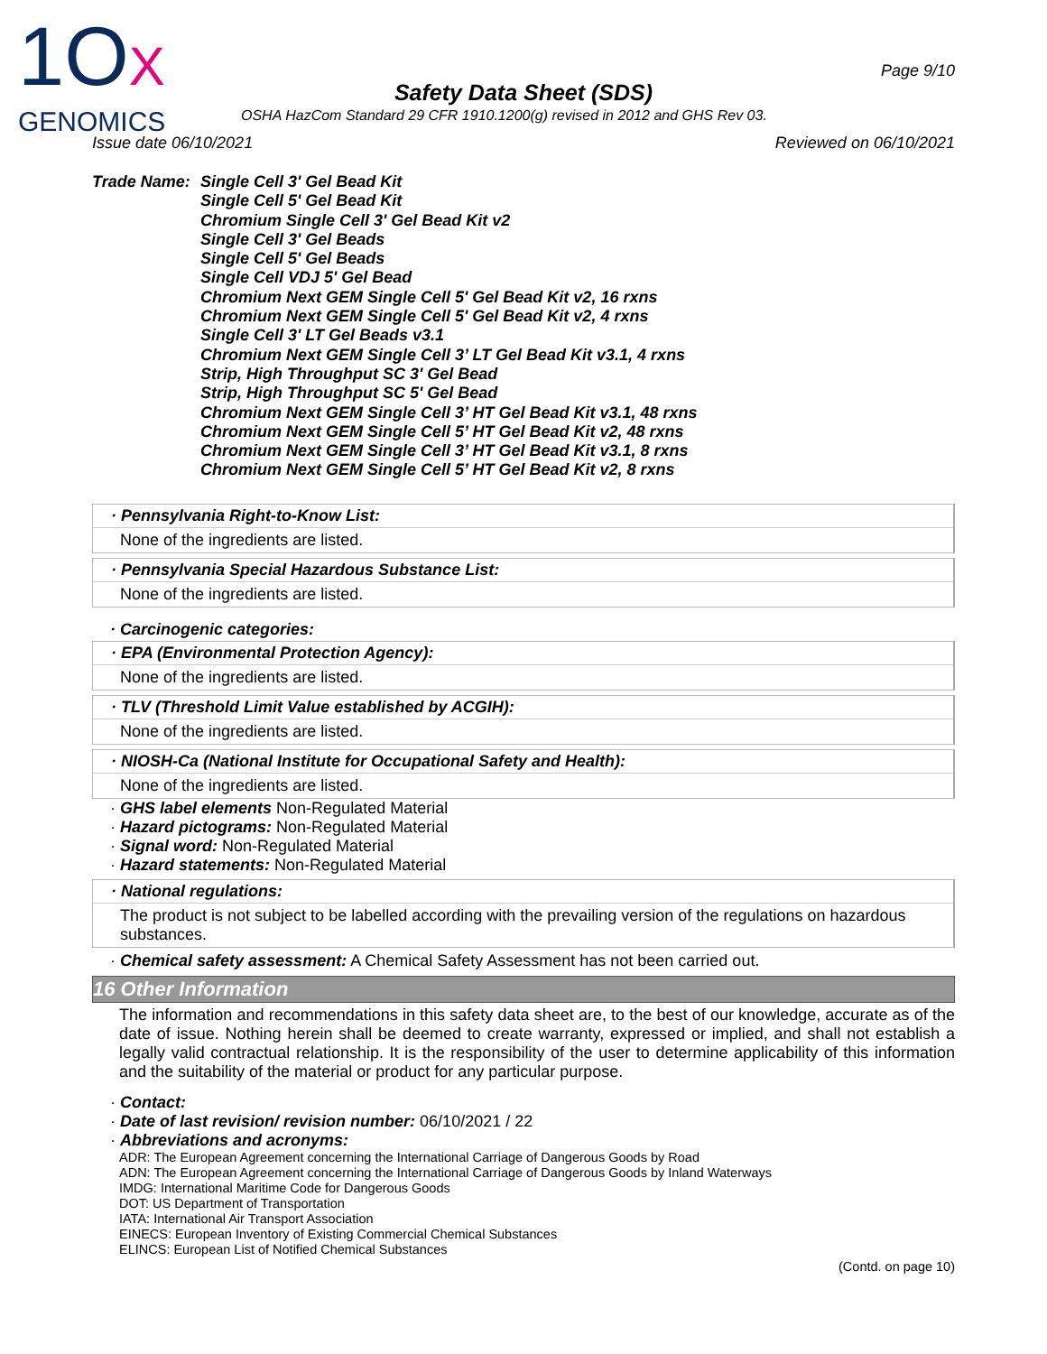1OX
GENOMICS
Page 9/10
Safety Data Sheet (SDS)
OSHA HazCom Standard 29 CFR 1910.1200(g) revised in 2012 and GHS Rev 03.
Issue date 06/10/2021 Reviewed on 06/10/2021
Trade Name: Single Cell 3' Gel Bead Kit
Single Cell 5' Gel Bead Kit
Chromium Single Cell 3' Gel Bead Kit v2
Single Cell 3' Gel Beads
Single Cell 5' Gel Beads
Single Cell VDJ 5' Gel Bead
Chromium Next GEM Single Cell 5' Gel Bead Kit v2, 16 rxns
Chromium Next GEM Single Cell 5' Gel Bead Kit v2, 4 rxns
Single Cell 3' LT Gel Beads v3.1
Chromium Next GEM Single Cell 3’ LT Gel Bead Kit v3.1, 4 rxns
Strip, High Throughput SC 3' Gel Bead
Strip, High Throughput SC 5' Gel Bead
Chromium Next GEM Single Cell 3’ HT Gel Bead Kit v3.1, 48 rxns
Chromium Next GEM Single Cell 5’ HT Gel Bead Kit v2, 48 rxns
Chromium Next GEM Single Cell 3’ HT Gel Bead Kit v3.1, 8 rxns
Chromium Next GEM Single Cell 5’ HT Gel Bead Kit v2, 8 rxns
· Pennsylvania Right-to-Know List:
None of the ingredients are listed.
· Pennsylvania Special Hazardous Substance List:
None of the ingredients are listed.
· Carcinogenic categories:
· EPA (Environmental Protection Agency):
None of the ingredients are listed.
· TLV (Threshold Limit Value established by ACGIH):
None of the ingredients are listed.
· NIOSH-Ca (National Institute for Occupational Safety and Health):
None of the ingredients are listed.
· GHS label elements Non-Regulated Material
· Hazard pictograms: Non-Regulated Material
· Signal word: Non-Regulated Material
· Hazard statements: Non-Regulated Material
· National regulations:
The product is not subject to be labelled according with the prevailing version of the regulations on hazardous substances.
· Chemical safety assessment: A Chemical Safety Assessment has not been carried out.
16 Other Information
The information and recommendations in this safety data sheet are, to the best of our knowledge, accurate as of the date of issue. Nothing herein shall be deemed to create warranty, expressed or implied, and shall not establish a legally valid contractual relationship. It is the responsibility of the user to determine applicability of this information and the suitability of the material or product for any particular purpose.
· Contact:
· Date of last revision/ revision number: 06/10/2021 / 22
· Abbreviations and acronyms:
ADR: The European Agreement concerning the International Carriage of Dangerous Goods by Road
ADN: The European Agreement concerning the International Carriage of Dangerous Goods by Inland Waterways
IMDG: International Maritime Code for Dangerous Goods
DOT: US Department of Transportation
IATA: International Air Transport Association
EINECS: European Inventory of Existing Commercial Chemical Substances
ELINCS: European List of Notified Chemical Substances
(Contd. on page 10)